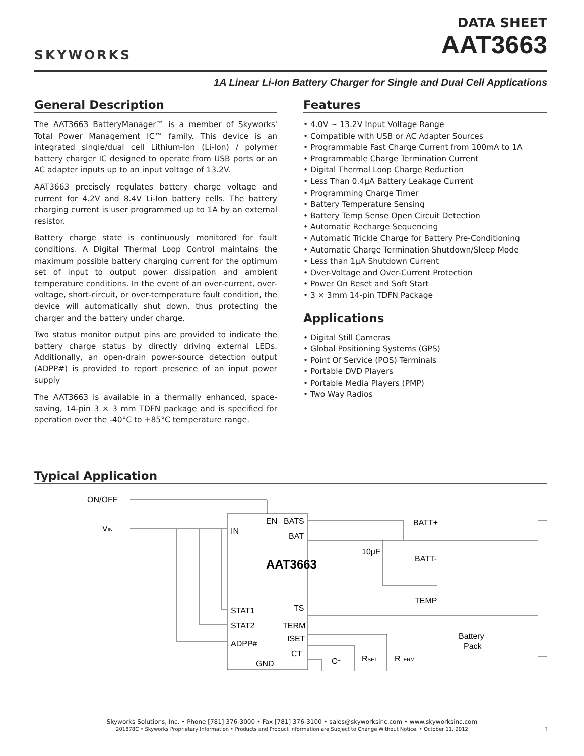SKYWORKS
DATA SHEET
AAT3663
1A Linear Li-Ion Battery Charger for Single and Dual Cell Applications
General Description
The AAT3663 BatteryManager™ is a member of Skyworks' Total Power Management IC™ family. This device is an integrated single/dual cell Lithium-Ion (Li-Ion) / polymer battery charger IC designed to operate from USB ports or an AC adapter inputs up to an input voltage of 13.2V.
AAT3663 precisely regulates battery charge voltage and current for 4.2V and 8.4V Li-Ion battery cells. The battery charging current is user programmed up to 1A by an external resistor.
Battery charge state is continuously monitored for fault conditions. A Digital Thermal Loop Control maintains the maximum possible battery charging current for the optimum set of input to output power dissipation and ambient temperature conditions. In the event of an over-current, over-voltage, short-circuit, or over-temperature fault condition, the device will automatically shut down, thus protecting the charger and the battery under charge.
Two status monitor output pins are provided to indicate the battery charge status by directly driving external LEDs. Additionally, an open-drain power-source detection output (ADPP#) is provided to report presence of an input power supply
The AAT3663 is available in a thermally enhanced, space-saving, 14-pin 3 × 3 mm TDFN package and is specified for operation over the -40°C to +85°C temperature range.
Features
• 4.0V ~ 13.2V Input Voltage Range
• Compatible with USB or AC Adapter Sources
• Programmable Fast Charge Current from 100mA to 1A
• Programmable Charge Termination Current
• Digital Thermal Loop Charge Reduction
• Less Than 0.4μA Battery Leakage Current
• Programming Charge Timer
• Battery Temperature Sensing
• Battery Temp Sense Open Circuit Detection
• Automatic Recharge Sequencing
• Automatic Trickle Charge for Battery Pre-Conditioning
• Automatic Charge Termination Shutdown/Sleep Mode
• Less than 1μA Shutdown Current
• Over-Voltage and Over-Current Protection
• Power On Reset and Soft Start
• 3 × 3mm 14-pin TDFN Package
Applications
• Digital Still Cameras
• Global Positioning Systems (GPS)
• Point Of Service (POS) Terminals
• Portable DVD Players
• Portable Media Players (PMP)
• Two Way Radios
Typical Application
ON/OFF
VIN
AAT3663
EN
BATS
IN
BAT
STAT1
TS
STAT2
TERM
ADPP#
ISET
CT
GND
10μF
BATT+
BATT-
TEMP
Battery
Pack
CT
RSET
RTERM
Skyworks Solutions, Inc. • Phone [781] 376-3000 • Fax [781] 376-3100 • sales@skyworksinc.com • www.skyworksinc.com
201878C • Skyworks Proprietary Information • Products and Product Information are Subject to Change Without Notice. • October 11, 2012
1